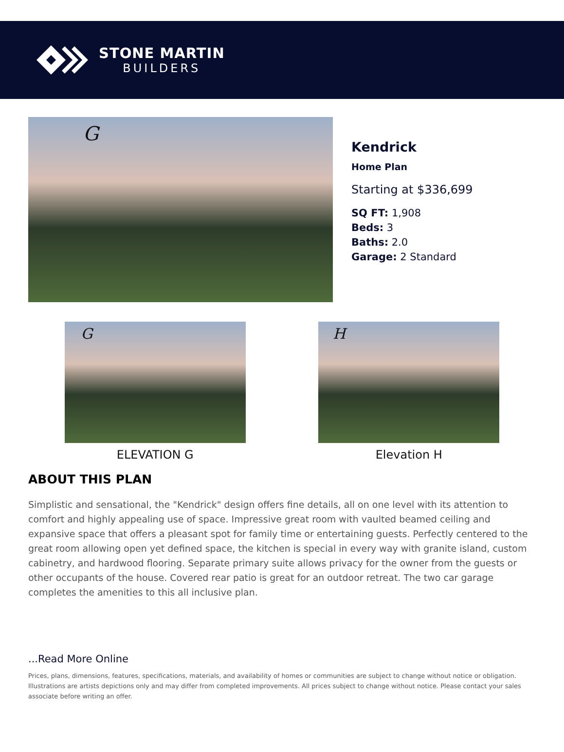STONE MARTIN
BUILDERS
G
Kendrick
Home Plan
Starting at $336,699
SQ FT: 1,908
Beds: 3
Baths: 2.0
Garage: 2 Standard
G
ELEVATION G
H
Elevation H
ABOUT THIS PLAN
Simplistic and sensational, the "Kendrick" design offers fine details, all on one level with its attention to comfort and highly appealing use of space. Impressive great room with vaulted beamed ceiling and expansive space that offers a pleasant spot for family time or entertaining guests. Perfectly centered to the great room allowing open yet defined space, the kitchen is special in every way with granite island, custom cabinetry, and hardwood flooring. Separate primary suite allows privacy for the owner from the guests or other occupants of the house. Covered rear patio is great for an outdoor retreat. The two car garage completes the amenities to this all inclusive plan.
...Read More Online
Prices, plans, dimensions, features, specifications, materials, and availability of homes or communities are subject to change without notice or obligation. Illustrations are artists depictions only and may differ from completed improvements. All prices subject to change without notice. Please contact your sales associate before writing an offer.